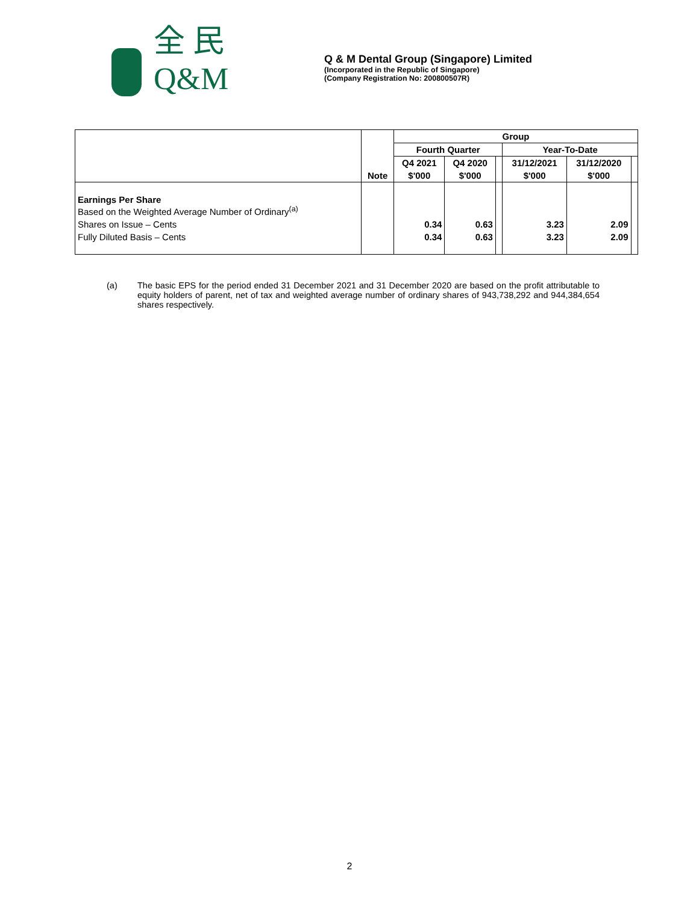全 民
Q&M
Q & M Dental Group (Singapore) Limited
(Incorporated in the Republic of Singapore)
(Company Registration No: 200800507R)
| | | Group | | | | | |
| --- | --- | --- | --- | --- | --- | --- | --- |
| | | Fourth Quarter | | | Year-To-Date | | |
| | | Q4 2021 | Q4 2020 | | 31/12/2021 | 31/12/2020 | |
| | Note | $'000 | $'000 | | $'000 | $'000 | |
| Earnings Per Share Based on the Weighted Average Number of Ordinary<sup>(a)</sup> | | | | | | | |
| Shares on Issue – Cents | | 0.34 | 0.63 | | 3.23 | 2.09 | |
| Fully Diluted Basis – Cents | | 0.34 | 0.63 | | 3.23 | 2.09 | |
(a) The basic EPS for the period ended 31 December 2021 and 31 December 2020 are based on the profit attributable to equity holders of parent, net of tax and weighted average number of ordinary shares of 943,738,292 and 944,384,654 shares respectively.
2